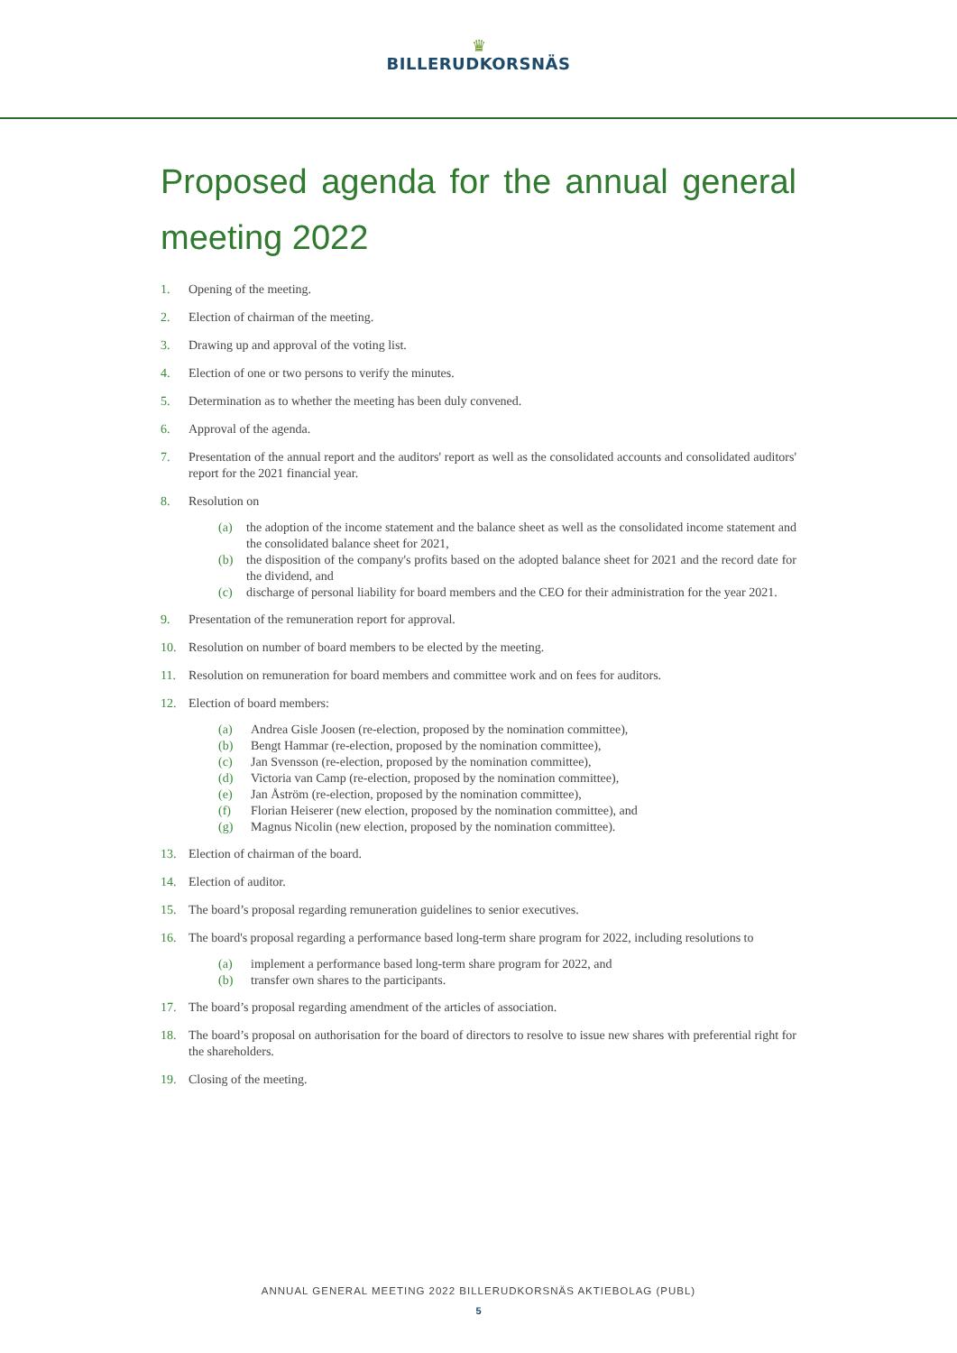♛
BILLERUDKORSNÄS
Proposed agenda for the annual general meeting 2022
1. Opening of the meeting.
2. Election of chairman of the meeting.
3. Drawing up and approval of the voting list.
4. Election of one or two persons to verify the minutes.
5. Determination as to whether the meeting has been duly convened.
6. Approval of the agenda.
7. Presentation of the annual report and the auditors' report as well as the consolidated accounts and consolidated auditors' report for the 2021 financial year.
8. Resolution on
(a) the adoption of the income statement and the balance sheet as well as the consolidated income statement and the consolidated balance sheet for 2021,
(b) the disposition of the company's profits based on the adopted balance sheet for 2021 and the record date for the dividend, and
(c) discharge of personal liability for board members and the CEO for their administration for the year 2021.
9. Presentation of the remuneration report for approval.
10. Resolution on number of board members to be elected by the meeting.
11. Resolution on remuneration for board members and committee work and on fees for auditors.
12. Election of board members:
(a) Andrea Gisle Joosen (re-election, proposed by the nomination committee),
(b) Bengt Hammar (re-election, proposed by the nomination committee),
(c) Jan Svensson (re-election, proposed by the nomination committee),
(d) Victoria van Camp (re-election, proposed by the nomination committee),
(e) Jan Åström (re-election, proposed by the nomination committee),
(f) Florian Heiserer (new election, proposed by the nomination committee), and
(g) Magnus Nicolin (new election, proposed by the nomination committee).
13. Election of chairman of the board.
14. Election of auditor.
15. The board’s proposal regarding remuneration guidelines to senior executives.
16. The board's proposal regarding a performance based long-term share program for 2022, including resolutions to
(a) implement a performance based long-term share program for 2022, and
(b) transfer own shares to the participants.
17. The board’s proposal regarding amendment of the articles of association.
18. The board’s proposal on authorisation for the board of directors to resolve to issue new shares with preferential right for the shareholders.
19. Closing of the meeting.
ANNUAL GENERAL MEETING 2022 BILLERUDKORSNÄS AKTIEBOLAG (PUBL)
5